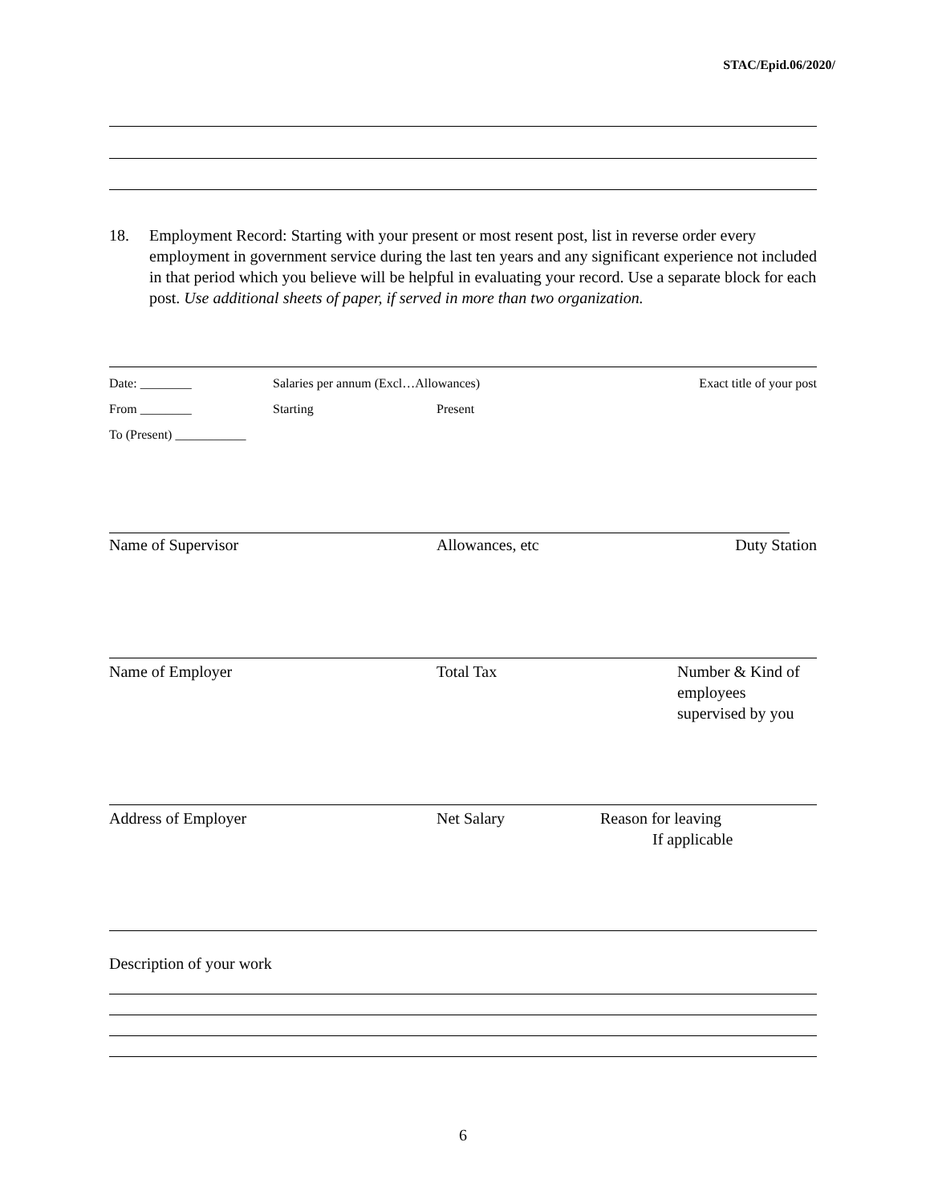STAC/Epid.06/2020/
18. Employment Record: Starting with your present or most resent post, list in reverse order every employment in government service during the last ten years and any significant experience not included in that period which you believe will be helpful in evaluating your record. Use a separate block for each post. Use additional sheets of paper, if served in more than two organization.
Date: ________ Salaries per annum (Excl…Allowances) Exact title of your post
From ________ Starting Present
To (Present) ___________
Name of Supervisor Allowances, etc Duty Station
Name of Employer Total Tax Number & Kind of
employees
supervised by you
Address of Employer Net Salary Reason for leaving
If applicable
Description of your work
6